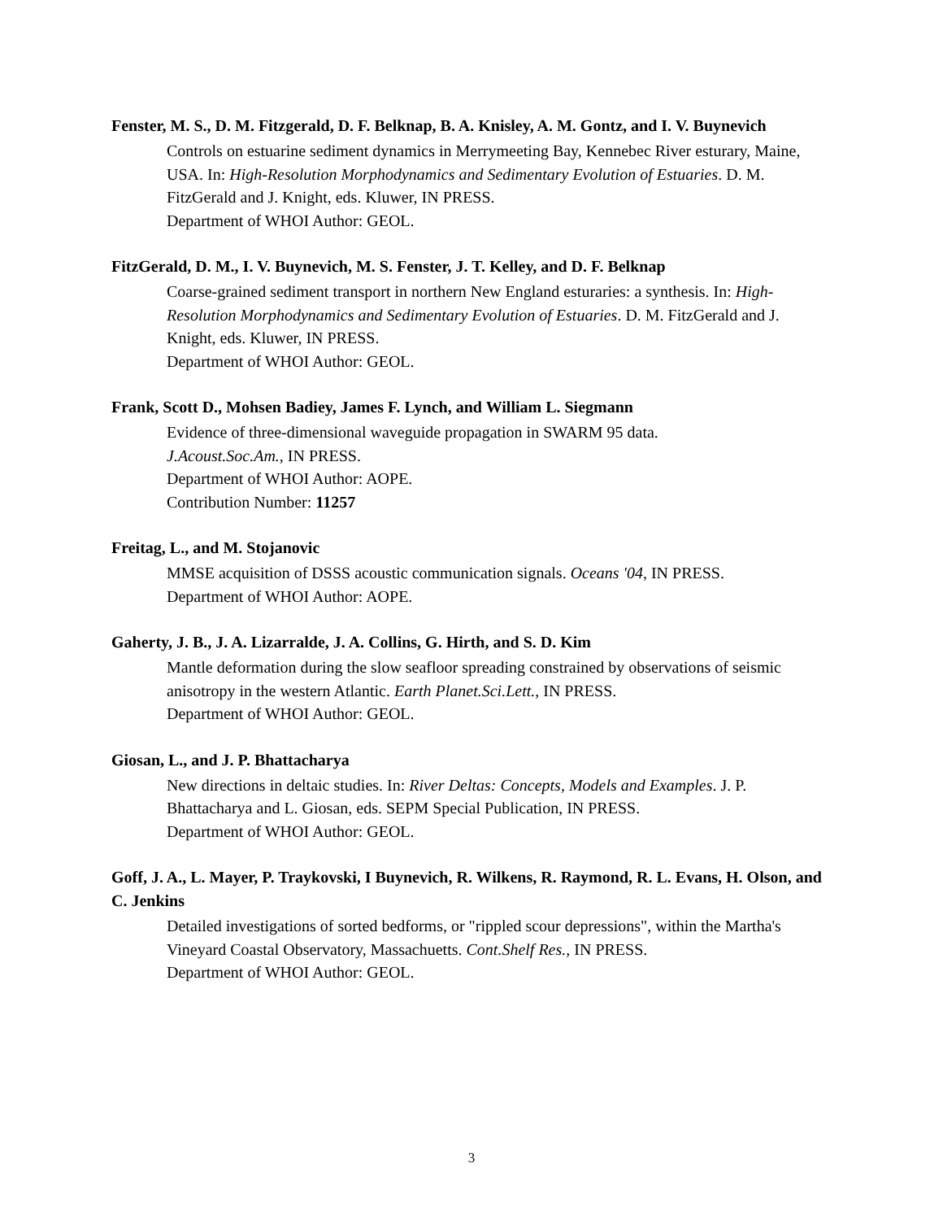Fenster, M. S., D. M. Fitzgerald, D. F. Belknap, B. A. Knisley, A. M. Gontz, and I. V. Buynevich
Controls on estuarine sediment dynamics in Merrymeeting Bay, Kennebec River esturary, Maine, USA. In: High-Resolution Morphodynamics and Sedimentary Evolution of Estuaries. D. M. FitzGerald and J. Knight, eds. Kluwer, IN PRESS.
Department of WHOI Author: GEOL.
FitzGerald, D. M., I. V. Buynevich, M. S. Fenster, J. T. Kelley, and D. F. Belknap
Coarse-grained sediment transport in northern New England esturaries: a synthesis. In: High-Resolution Morphodynamics and Sedimentary Evolution of Estuaries. D. M. FitzGerald and J. Knight, eds. Kluwer, IN PRESS.
Department of WHOI Author: GEOL.
Frank, Scott D., Mohsen Badiey, James F. Lynch, and William L. Siegmann
Evidence of three-dimensional waveguide propagation in SWARM 95 data.
J.Acoust.Soc.Am., IN PRESS.
Department of WHOI Author: AOPE.
Contribution Number: 11257
Freitag, L., and M. Stojanovic
MMSE acquisition of DSSS acoustic communication signals. Oceans '04, IN PRESS.
Department of WHOI Author: AOPE.
Gaherty, J. B., J. A. Lizarralde, J. A. Collins, G. Hirth, and S. D. Kim
Mantle deformation during the slow seafloor spreading constrained by observations of seismic anisotropy in the western Atlantic. Earth Planet.Sci.Lett., IN PRESS.
Department of WHOI Author: GEOL.
Giosan, L., and J. P. Bhattacharya
New directions in deltaic studies. In: River Deltas: Concepts, Models and Examples. J. P. Bhattacharya and L. Giosan, eds. SEPM Special Publication, IN PRESS.
Department of WHOI Author: GEOL.
Goff, J. A., L. Mayer, P. Traykovski, I Buynevich, R. Wilkens, R. Raymond, R. L. Evans, H. Olson, and C. Jenkins
Detailed investigations of sorted bedforms, or "rippled scour depressions", within the Martha's Vineyard Coastal Observatory, Massachuetts. Cont.Shelf Res., IN PRESS.
Department of WHOI Author: GEOL.
3